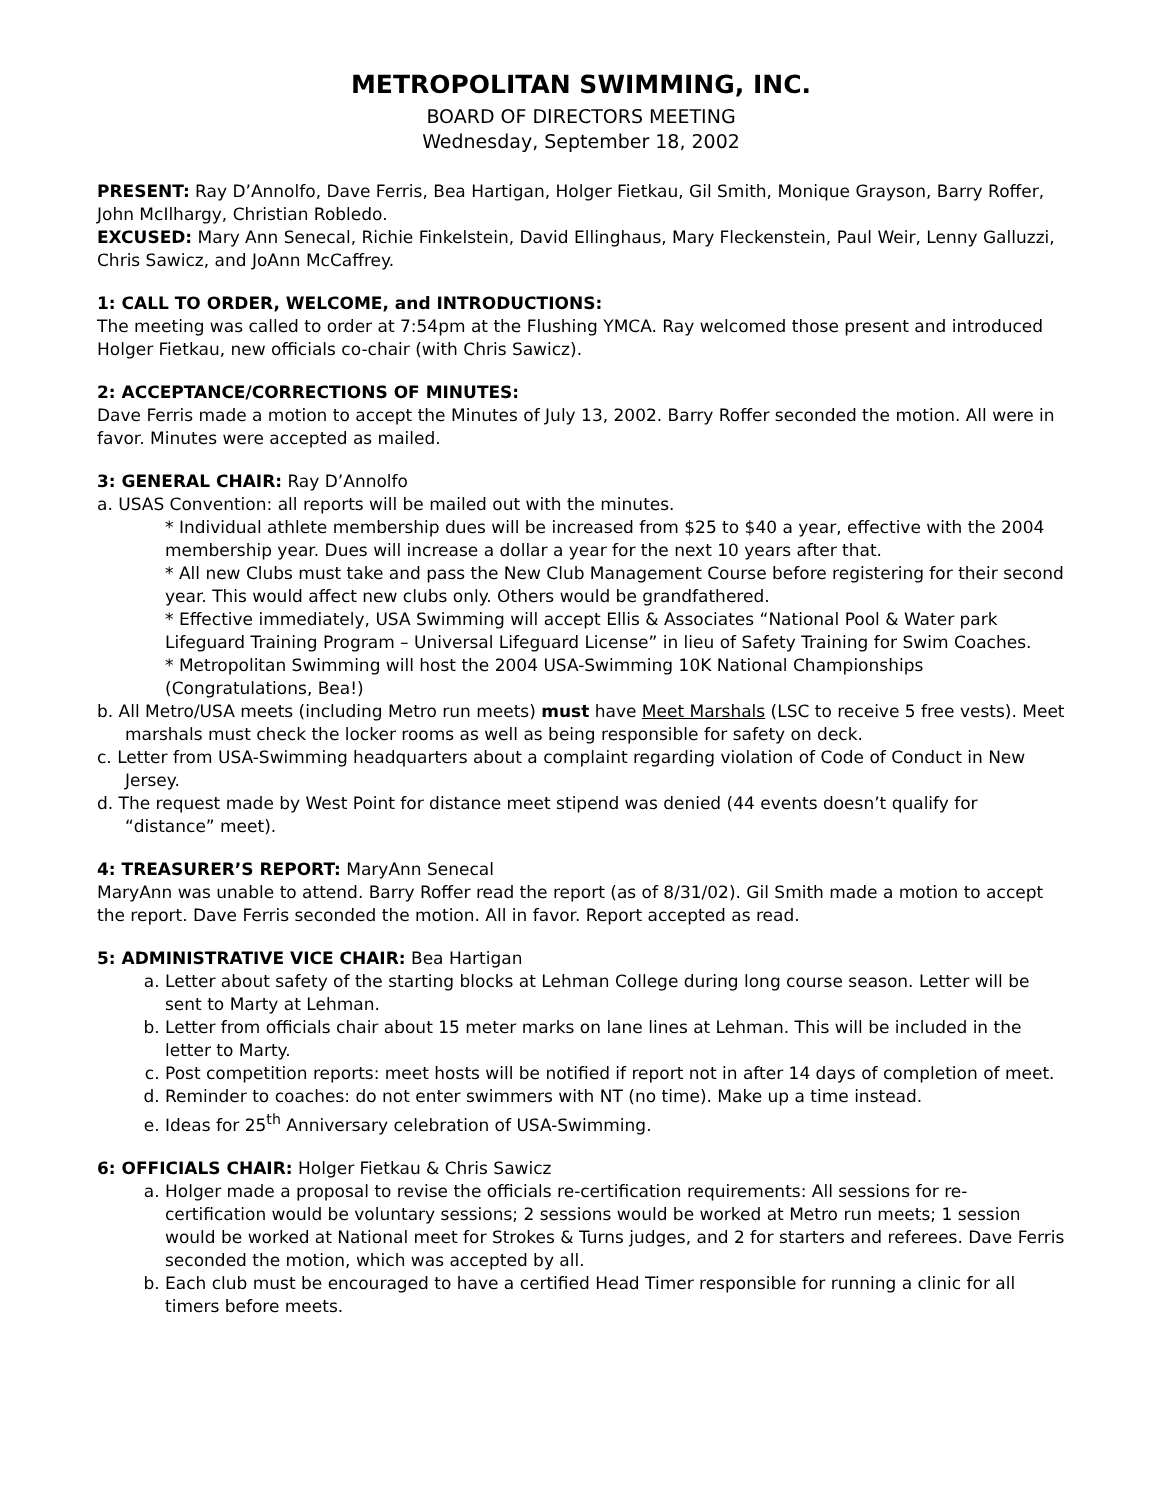METROPOLITAN SWIMMING, INC.
BOARD OF DIRECTORS MEETING
Wednesday, September 18, 2002
PRESENT: Ray D’Annolfo, Dave Ferris, Bea Hartigan, Holger Fietkau, Gil Smith, Monique Grayson, Barry Roffer, John McIlhargy, Christian Robledo.
EXCUSED: Mary Ann Senecal, Richie Finkelstein, David Ellinghaus, Mary Fleckenstein, Paul Weir, Lenny Galluzzi, Chris Sawicz, and JoAnn McCaffrey.
1: CALL TO ORDER, WELCOME, and INTRODUCTIONS:
The meeting was called to order at 7:54pm at the Flushing YMCA. Ray welcomed those present and introduced Holger Fietkau, new officials co-chair (with Chris Sawicz).
2: ACCEPTANCE/CORRECTIONS OF MINUTES:
Dave Ferris made a motion to accept the Minutes of July 13, 2002. Barry Roffer seconded the motion. All were in favor. Minutes were accepted as mailed.
3: GENERAL CHAIR: Ray D’Annolfo
a. USAS Convention: all reports will be mailed out with the minutes.
* Individual athlete membership dues will be increased from $25 to $40 a year, effective with the 2004 membership year. Dues will increase a dollar a year for the next 10 years after that.
* All new Clubs must take and pass the New Club Management Course before registering for their second year. This would affect new clubs only. Others would be grandfathered.
* Effective immediately, USA Swimming will accept Ellis & Associates “National Pool & Water park Lifeguard Training Program – Universal Lifeguard License” in lieu of Safety Training for Swim Coaches.
* Metropolitan Swimming will host the 2004 USA-Swimming 10K National Championships (Congratulations, Bea!)
b. All Metro/USA meets (including Metro run meets) must have Meet Marshals (LSC to receive 5 free vests). Meet marshals must check the locker rooms as well as being responsible for safety on deck.
c. Letter from USA-Swimming headquarters about a complaint regarding violation of Code of Conduct in New Jersey.
d. The request made by West Point for distance meet stipend was denied (44 events doesn’t qualify for “distance” meet).
4: TREASURER’S REPORT: MaryAnn Senecal
MaryAnn was unable to attend. Barry Roffer read the report (as of 8/31/02). Gil Smith made a motion to accept the report. Dave Ferris seconded the motion. All in favor. Report accepted as read.
5: ADMINISTRATIVE VICE CHAIR: Bea Hartigan
a. Letter about safety of the starting blocks at Lehman College during long course season. Letter will be sent to Marty at Lehman.
b. Letter from officials chair about 15 meter marks on lane lines at Lehman. This will be included in the letter to Marty.
c. Post competition reports: meet hosts will be notified if report not in after 14 days of completion of meet.
d. Reminder to coaches: do not enter swimmers with NT (no time). Make up a time instead.
e. Ideas for 25<sup>th</sup> Anniversary celebration of USA-Swimming.
6: OFFICIALS CHAIR: Holger Fietkau & Chris Sawicz
a. Holger made a proposal to revise the officials re-certification requirements: All sessions for re-certification would be voluntary sessions; 2 sessions would be worked at Metro run meets; 1 session would be worked at National meet for Strokes & Turns judges, and 2 for starters and referees. Dave Ferris seconded the motion, which was accepted by all.
b. Each club must be encouraged to have a certified Head Timer responsible for running a clinic for all timers before meets.